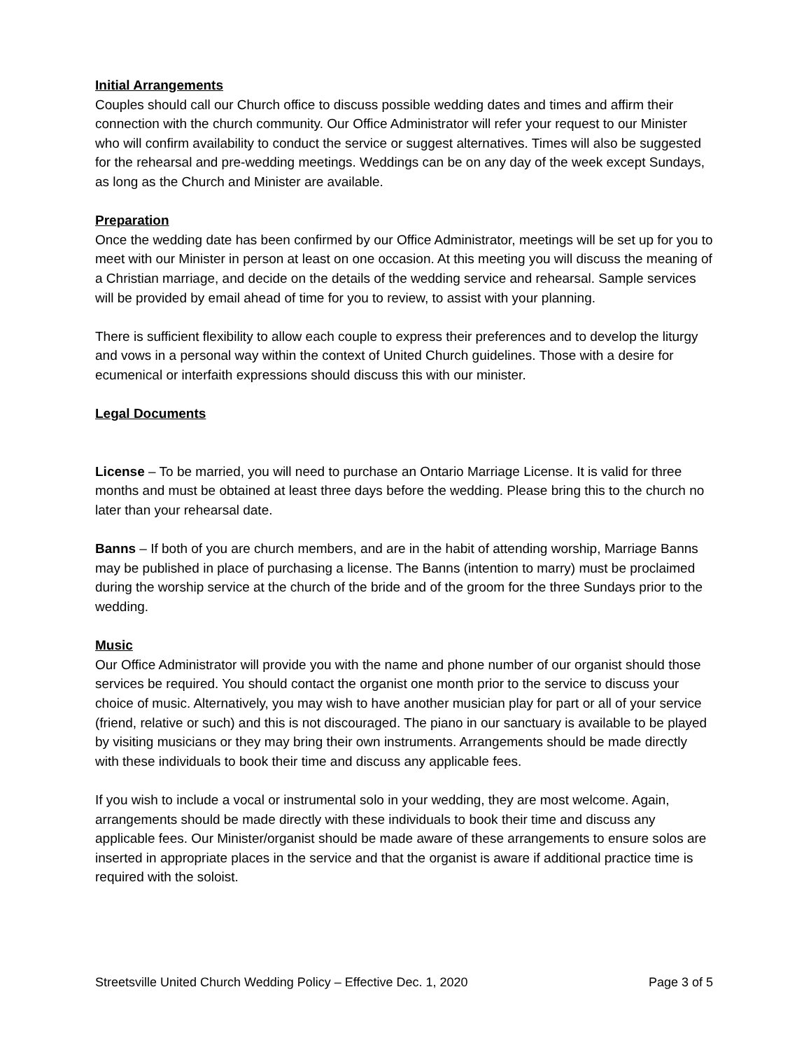Initial Arrangements
Couples should call our Church office to discuss possible wedding dates and times and affirm their connection with the church community. Our Office Administrator will refer your request to our Minister who will confirm availability to conduct the service or suggest alternatives. Times will also be suggested for the rehearsal and pre-wedding meetings. Weddings can be on any day of the week except Sundays, as long as the Church and Minister are available.
Preparation
Once the wedding date has been confirmed by our Office Administrator, meetings will be set up for you to meet with our Minister in person at least on one occasion. At this meeting you will discuss the meaning of a Christian marriage, and decide on the details of the wedding service and rehearsal. Sample services will be provided by email ahead of time for you to review, to assist with your planning.
There is sufficient flexibility to allow each couple to express their preferences and to develop the liturgy and vows in a personal way within the context of United Church guidelines. Those with a desire for ecumenical or interfaith expressions should discuss this with our minister.
Legal Documents
License – To be married, you will need to purchase an Ontario Marriage License. It is valid for three months and must be obtained at least three days before the wedding. Please bring this to the church no later than your rehearsal date.
Banns – If both of you are church members, and are in the habit of attending worship, Marriage Banns may be published in place of purchasing a license. The Banns (intention to marry) must be proclaimed during the worship service at the church of the bride and of the groom for the three Sundays prior to the wedding.
Music
Our Office Administrator will provide you with the name and phone number of our organist should those services be required. You should contact the organist one month prior to the service to discuss your choice of music. Alternatively, you may wish to have another musician play for part or all of your service (friend, relative or such) and this is not discouraged. The piano in our sanctuary is available to be played by visiting musicians or they may bring their own instruments. Arrangements should be made directly with these individuals to book their time and discuss any applicable fees.
If you wish to include a vocal or instrumental solo in your wedding, they are most welcome. Again, arrangements should be made directly with these individuals to book their time and discuss any applicable fees. Our Minister/organist should be made aware of these arrangements to ensure solos are inserted in appropriate places in the service and that the organist is aware if additional practice time is required with the soloist.
Streetsville United Church Wedding Policy – Effective Dec. 1, 2020 Page 3 of 5